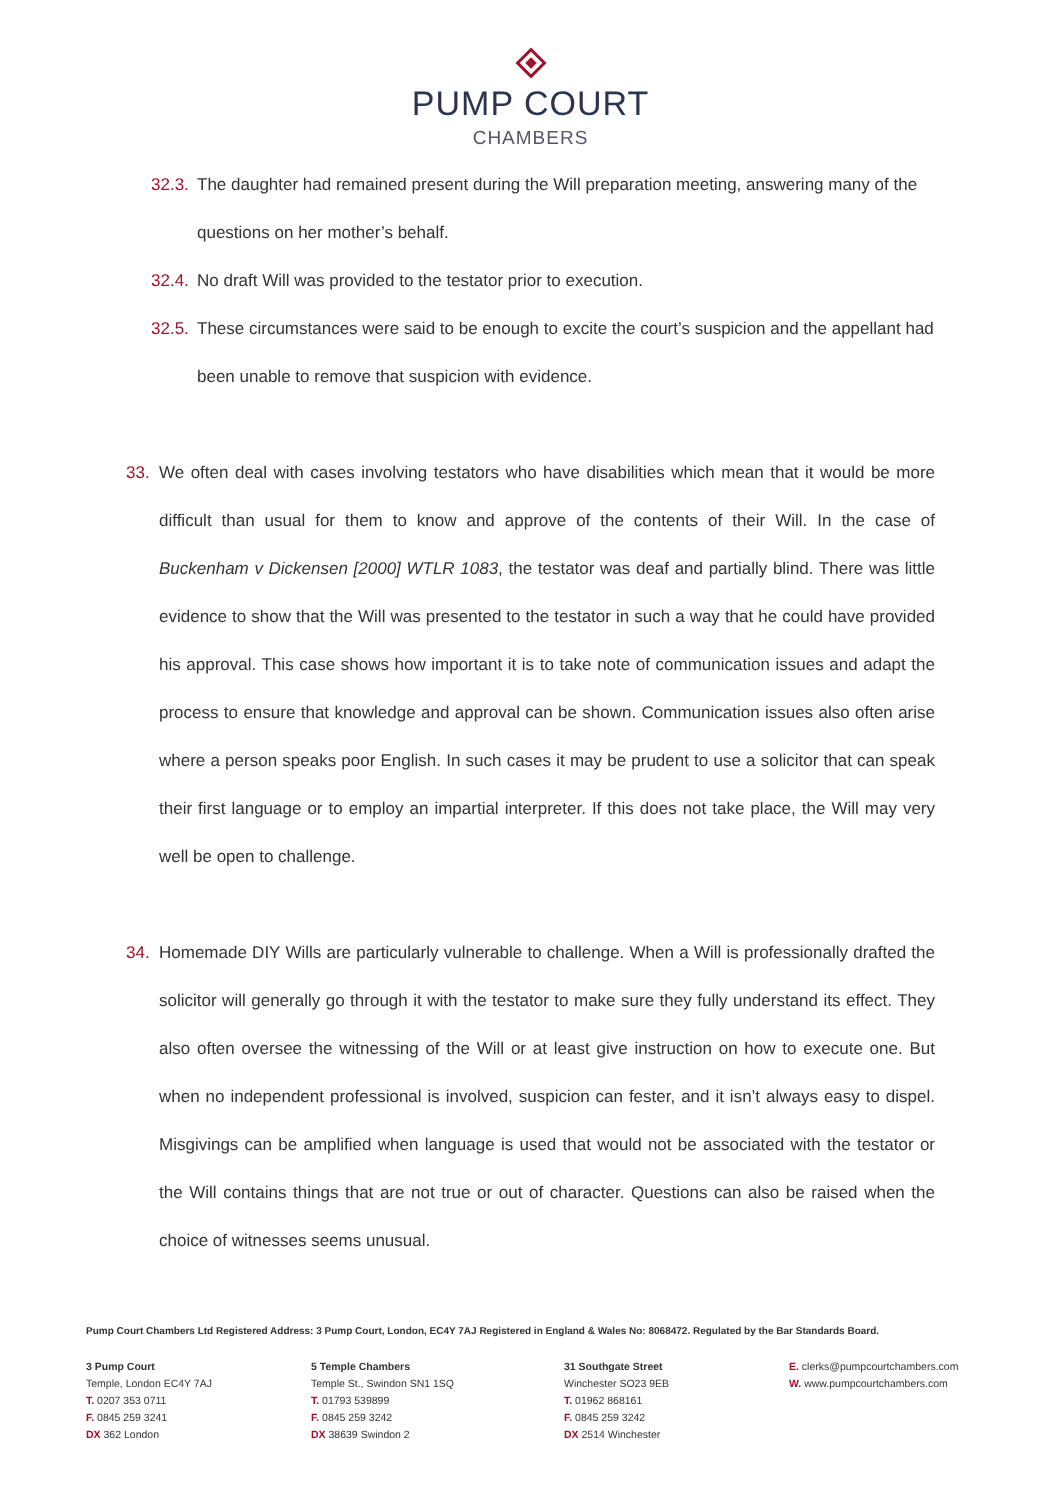PUMP COURT
CHAMBERS
32.3. The daughter had remained present during the Will preparation meeting, answering many of the questions on her mother’s behalf.
32.4. No draft Will was provided to the testator prior to execution.
32.5. These circumstances were said to be enough to excite the court’s suspicion and the appellant had been unable to remove that suspicion with evidence.
33. We often deal with cases involving testators who have disabilities which mean that it would be more difficult than usual for them to know and approve of the contents of their Will. In the case of Buckenham v Dickensen [2000] WTLR 1083, the testator was deaf and partially blind. There was little evidence to show that the Will was presented to the testator in such a way that he could have provided his approval. This case shows how important it is to take note of communication issues and adapt the process to ensure that knowledge and approval can be shown. Communication issues also often arise where a person speaks poor English. In such cases it may be prudent to use a solicitor that can speak their first language or to employ an impartial interpreter. If this does not take place, the Will may very well be open to challenge.
34. Homemade DIY Wills are particularly vulnerable to challenge. When a Will is professionally drafted the solicitor will generally go through it with the testator to make sure they fully understand its effect. They also often oversee the witnessing of the Will or at least give instruction on how to execute one. But when no independent professional is involved, suspicion can fester, and it isn’t always easy to dispel. Misgivings can be amplified when language is used that would not be associated with the testator or the Will contains things that are not true or out of character. Questions can also be raised when the choice of witnesses seems unusual.
Pump Court Chambers Ltd Registered Address: 3 Pump Court, London, EC4Y 7AJ Registered in England & Wales No: 8068472. Regulated by the Bar Standards Board.
3 Pump Court
Temple, London EC4Y 7AJ
T. 0207 353 0711
F. 0845 259 3241
DX 362 London
5 Temple Chambers
Temple St., Swindon SN1 1SQ
T. 01793 539899
F. 0845 259 3242
DX 38639 Swindon 2
31 Southgate Street
Winchester SO23 9EB
T. 01962 868161
F. 0845 259 3242
DX 2514 Winchester
E. clerks@pumpcourtchambers.com
W. www.pumpcourtchambers.com